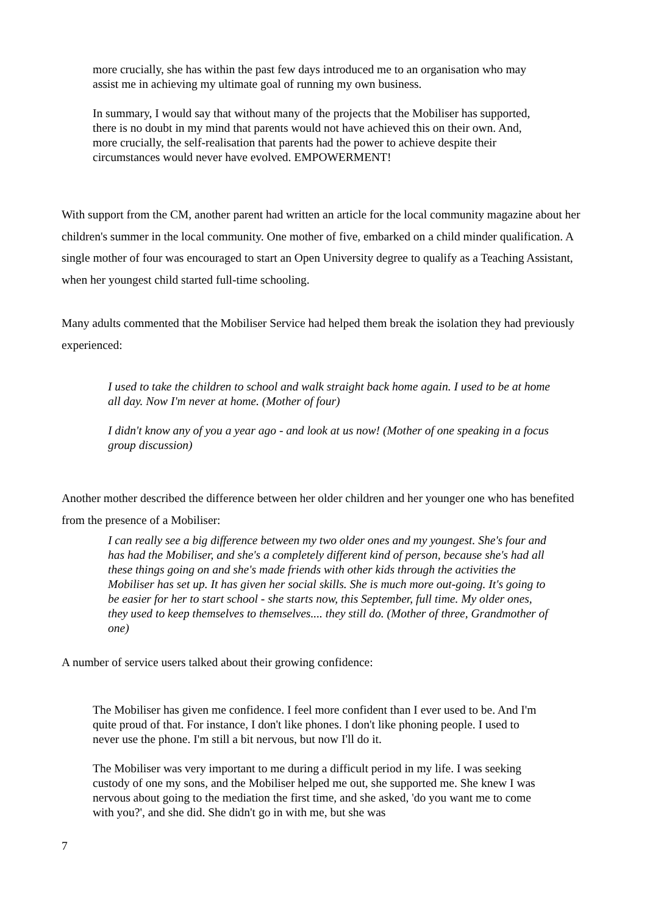more crucially, she has within the past few days introduced me to an organisation who may assist me in achieving my ultimate goal of running my own business.
In summary, I would say that without many of the projects that the Mobiliser has supported, there is no doubt in my mind that parents would not have achieved this on their own. And, more crucially, the self-realisation that parents had the power to achieve despite their circumstances would never have evolved. EMPOWERMENT!
With support from the CM, another parent had written an article for the local community magazine about her children's summer in the local community. One mother of five, embarked on a child minder qualification. A single mother of four was encouraged to start an Open University degree to qualify as a Teaching Assistant, when her youngest child started full-time schooling.
Many adults commented that the Mobiliser Service had helped them break the isolation they had previously experienced:
I used to take the children to school and walk straight back home again. I used to be at home all day. Now I'm never at home. (Mother of four)
I didn't know any of you a year ago - and look at us now! (Mother of one speaking in a focus group discussion)
Another mother described the difference between her older children and her younger one who has benefited from the presence of a Mobiliser:
I can really see a big difference between my two older ones and my youngest. She's four and has had the Mobiliser, and she's a completely different kind of person, because she's had all these things going on and she's made friends with other kids through the activities the Mobiliser has set up. It has given her social skills. She is much more out-going. It's going to be easier for her to start school - she starts now, this September, full time. My older ones, they used to keep themselves to themselves.... they still do. (Mother of three, Grandmother of one)
A number of service users talked about their growing confidence:
The Mobiliser has given me confidence. I feel more confident than I ever used to be. And I'm quite proud of that. For instance, I don't like phones. I don't like phoning people. I used to never use the phone. I'm still a bit nervous, but now I'll do it.
The Mobiliser was very important to me during a difficult period in my life. I was seeking custody of one my sons, and the Mobiliser helped me out, she supported me. She knew I was nervous about going to the mediation the first time, and she asked, 'do you want me to come with you?', and she did. She didn't go in with me, but she was
7